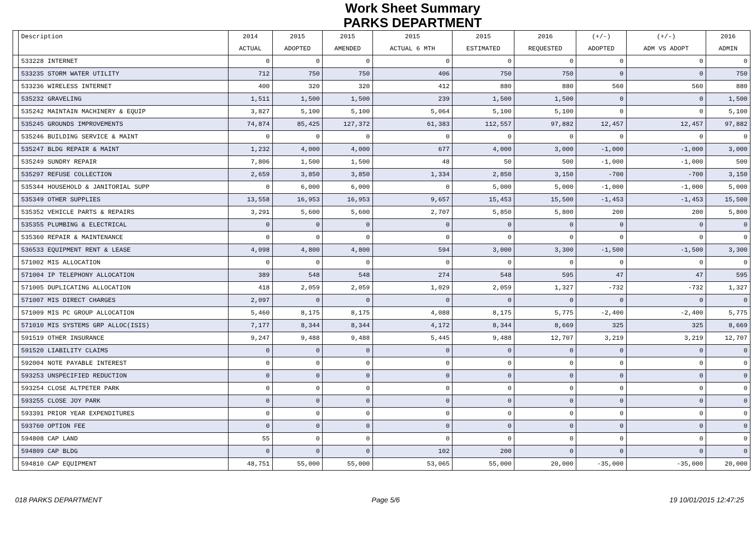Work Sheet Summary
PARKS DEPARTMENT
| | Description | 2014 | 2015 | 2015 | 2015 | 2015 | 2016 | (+/-) | (+/-) | 2016 |
| --- | --- | --- | --- | --- | --- | --- | --- | --- | --- | --- |
| | | ACTUAL | ADOPTED | AMENDED | ACTUAL 6 MTH | ESTIMATED | REQUESTED | ADOPTED | ADM VS ADOPT | ADMIN |
| | 533228 INTERNET | 0 | 0 | 0 | 0 | 0 | 0 | 0 | 0 | 0 |
| | 533235 STORM WATER UTILITY | 712 | 750 | 750 | 406 | 750 | 750 | 0 | 0 | 750 |
| | 533236 WIRELESS INTERNET | 400 | 320 | 320 | 412 | 880 | 880 | 560 | 560 | 880 |
| | 535232 GRAVELING | 1,511 | 1,500 | 1,500 | 239 | 1,500 | 1,500 | 0 | 0 | 1,500 |
| | 535242 MAINTAIN MACHINERY & EQUIP | 3,827 | 5,100 | 5,100 | 5,064 | 5,100 | 5,100 | 0 | 0 | 5,100 |
| | 535245 GROUNDS IMPROVEMENTS | 74,874 | 85,425 | 127,372 | 61,383 | 112,557 | 97,882 | 12,457 | 12,457 | 97,882 |
| | 535246 BUILDING SERVICE & MAINT | 0 | 0 | 0 | 0 | 0 | 0 | 0 | 0 | 0 |
| | 535247 BLDG REPAIR & MAINT | 1,232 | 4,000 | 4,000 | 677 | 4,000 | 3,000 | -1,000 | -1,000 | 3,000 |
| | 535249 SUNDRY REPAIR | 7,806 | 1,500 | 1,500 | 48 | 50 | 500 | -1,000 | -1,000 | 500 |
| | 535297 REFUSE COLLECTION | 2,659 | 3,850 | 3,850 | 1,334 | 2,850 | 3,150 | -700 | -700 | 3,150 |
| | 535344 HOUSEHOLD & JANITORIAL SUPP | 0 | 6,000 | 6,000 | 0 | 5,000 | 5,000 | -1,000 | -1,000 | 5,000 |
| | 535349 OTHER SUPPLIES | 13,558 | 16,953 | 16,953 | 9,657 | 15,453 | 15,500 | -1,453 | -1,453 | 15,500 |
| | 535352 VEHICLE PARTS & REPAIRS | 3,291 | 5,600 | 5,600 | 2,707 | 5,850 | 5,800 | 200 | 200 | 5,800 |
| | 535355 PLUMBING & ELECTRICAL | 0 | 0 | 0 | 0 | 0 | 0 | 0 | 0 | 0 |
| | 535360 REPAIR & MAINTENANCE | 0 | 0 | 0 | 0 | 0 | 0 | 0 | 0 | 0 |
| | 536533 EQUIPMENT RENT & LEASE | 4,098 | 4,800 | 4,800 | 594 | 3,000 | 3,300 | -1,500 | -1,500 | 3,300 |
| | 571002 MIS ALLOCATION | 0 | 0 | 0 | 0 | 0 | 0 | 0 | 0 | 0 |
| | 571004 IP TELEPHONY ALLOCATION | 389 | 548 | 548 | 274 | 548 | 595 | 47 | 47 | 595 |
| | 571005 DUPLICATING ALLOCATION | 418 | 2,059 | 2,059 | 1,029 | 2,059 | 1,327 | -732 | -732 | 1,327 |
| | 571007 MIS DIRECT CHARGES | 2,097 | 0 | 0 | 0 | 0 | 0 | 0 | 0 | 0 |
| | 571009 MIS PC GROUP ALLOCATION | 5,460 | 8,175 | 8,175 | 4,088 | 8,175 | 5,775 | -2,400 | -2,400 | 5,775 |
| | 571010 MIS SYSTEMS GRP ALLOC(ISIS) | 7,177 | 8,344 | 8,344 | 4,172 | 8,344 | 8,669 | 325 | 325 | 8,669 |
| | 591519 OTHER INSURANCE | 9,247 | 9,488 | 9,488 | 5,445 | 9,488 | 12,707 | 3,219 | 3,219 | 12,707 |
| | 591520 LIABILITY CLAIMS | 0 | 0 | 0 | 0 | 0 | 0 | 0 | 0 | 0 |
| | 592004 NOTE PAYABLE INTEREST | 0 | 0 | 0 | 0 | 0 | 0 | 0 | 0 | 0 |
| | 593253 UNSPECIFIED REDUCTION | 0 | 0 | 0 | 0 | 0 | 0 | 0 | 0 | 0 |
| | 593254 CLOSE ALTPETER PARK | 0 | 0 | 0 | 0 | 0 | 0 | 0 | 0 | 0 |
| | 593255 CLOSE JOY PARK | 0 | 0 | 0 | 0 | 0 | 0 | 0 | 0 | 0 |
| | 593391 PRIOR YEAR EXPENDITURES | 0 | 0 | 0 | 0 | 0 | 0 | 0 | 0 | 0 |
| | 593760 OPTION FEE | 0 | 0 | 0 | 0 | 0 | 0 | 0 | 0 | 0 |
| | 594808 CAP LAND | 55 | 0 | 0 | 0 | 0 | 0 | 0 | 0 | 0 |
| | 594809 CAP BLDG | 0 | 0 | 0 | 102 | 200 | 0 | 0 | 0 | 0 |
| | 594810 CAP EQUIPMENT | 48,751 | 55,000 | 55,000 | 53,065 | 55,000 | 20,000 | -35,000 | -35,000 | 20,000 |
018 PARKS DEPARTMENT Page 5/6 19 10/01/2015 12:47:25